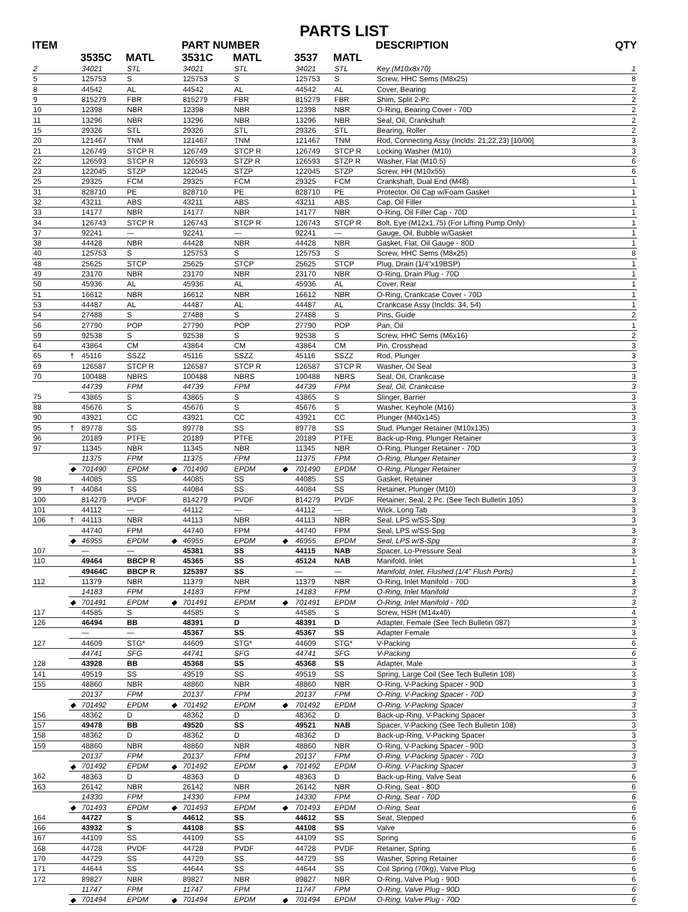PARTS LIST
| ITEM | | | | | PART NUMBER | | | | | DESCRIPTION | QTY |
| --- | --- | --- | --- | --- | --- | --- | --- | --- | --- | --- | --- |
| | | 3535C | MATL | | 3531C | MATL | | 3537 | MATL | | |
| 2 | | 34021 | STL | | 34021 | STL | | 34021 | STL | Key (M10x8x70) | 1 |
| 5 | | 125753 | S | | 125753 | S | | 125753 | S | Screw, HHC Sems (M8x25) | 8 |
| 8 | | 44542 | AL | | 44542 | AL | | 44542 | AL | Cover, Bearing | 2 |
| 9 | | 815279 | FBR | | 815279 | FBR | | 815279 | FBR | Shim, Split 2-Pc | 2 |
| 10 | | 12398 | NBR | | 12398 | NBR | | 12398 | NBR | O-Ring, Bearing Cover - 70D | 2 |
| 11 | | 13296 | NBR | | 13296 | NBR | | 13296 | NBR | Seal, Oil, Crankshaft | 2 |
| 15 | | 29326 | STL | | 29326 | STL | | 29326 | STL | Bearing, Roller | 2 |
| 20 | | 121467 | TNM | | 121467 | TNM | | 121467 | TNM | Rod, Connecting Assy (Inclds: 21,22,23) [10/00] | 3 |
| 21 | | 126749 | STCP R | | 126749 | STCP R | | 126749 | STCP R | Locking Washer (M10) | 3 |
| 22 | | 126593 | STCP R | | 126593 | STZP R | | 126593 | STZP R | Washer, Flat (M10.5) | 6 |
| 23 | | 122045 | STZP | | 122045 | STZP | | 122045 | STZP | Screw, HH (M10x55) | 6 |
| 25 | | 29325 | FCM | | 29325 | FCM | | 29325 | FCM | Crankshaft, Dual End (M48) | 1 |
| 31 | | 828710 | PE | | 828710 | PE | | 828710 | PE | Protector, Oil Cap w/Foam Gasket | 1 |
| 32 | | 43211 | ABS | | 43211 | ABS | | 43211 | ABS | Cap, Oil Filler | 1 |
| 33 | | 14177 | NBR | | 14177 | NBR | | 14177 | NBR | O-Ring, Oil Filler Cap - 70D | 1 |
| 34 | | 126743 | STCP R | | 126743 | STCP R | | 126743 | STCP R | Bolt, Eye (M12x1.75) (For Lifting Pump Only) | 1 |
| 37 | | 92241 | — | | 92241 | — | | 92241 | — | Gauge, Oil, Bubble w/Gasket | 1 |
| 38 | | 44428 | NBR | | 44428 | NBR | | 44428 | NBR | Gasket, Flat, Oil Gauge - 80D | 1 |
| 40 | | 125753 | S | | 125753 | S | | 125753 | S | Screw, HHC Sems (M8x25) | 8 |
| 48 | | 25625 | STCP | | 25625 | STCP | | 25625 | STCP | Plug, Drain (1/4"x19BSP) | 1 |
| 49 | | 23170 | NBR | | 23170 | NBR | | 23170 | NBR | O-Ring, Drain Plug - 70D | 1 |
| 50 | | 45936 | AL | | 45936 | AL | | 45936 | AL | Cover, Rear | 1 |
| 51 | | 16612 | NBR | | 16612 | NBR | | 16612 | NBR | O-Ring, Crankcase Cover - 70D | 1 |
| 53 | | 44487 | AL | | 44487 | AL | | 44487 | AL | Crankcase Assy (Inclds: 34, 54) | 1 |
| 54 | | 27488 | S | | 27488 | S | | 27488 | S | Pins, Guide | 2 |
| 56 | | 27790 | POP | | 27790 | POP | | 27790 | POP | Pan, Oil | 1 |
| 59 | | 92538 | S | | 92538 | S | | 92538 | S | Screw, HHC Sems (M6x16) | 2 |
| 64 | | 43864 | CM | | 43864 | CM | | 43864 | CM | Pin, Crosshead | 3 |
| 65 | † | 45116 | SSZZ | | 45116 | SSZZ | | 45116 | SSZZ | Rod, Plunger | 3 |
| 69 | | 126587 | STCP R | | 126587 | STCP R | | 126587 | STCP R | Washer, Oil Seal | 3 |
| 70 | | 100488 | NBRS | | 100488 | NBRS | | 100488 | NBRS | Seal, Oil, Crankcase | 3 |
| | | 44739 | FPM | | 44739 | FPM | | 44739 | FPM | Seal, Oil, Crankcase | 3 |
| 75 | | 43865 | S | | 43865 | S | | 43865 | S | Slinger, Barrier | 3 |
| 88 | | 45676 | S | | 45676 | S | | 45676 | S | Washer, Keyhole (M16) | 3 |
| 90 | | 43921 | CC | | 43921 | CC | | 43921 | CC | Plunger (M40x145) | 3 |
| 95 | † | 89778 | SS | | 89778 | SS | | 89778 | SS | Stud, Plunger Retainer (M10x135) | 3 |
| 96 | | 20189 | PTFE | | 20189 | PTFE | | 20189 | PTFE | Back-up-Ring, Plunger Retainer | 3 |
| 97 | | 11345 | NBR | | 11345 | NBR | | 11345 | NBR | O-Ring, Plunger Retainer - 70D | 3 |
| | | 11375 | FPM | | 11375 | FPM | | 11375 | FPM | O-Ring, Plunger Retainer | 3 |
| | ◆ | 701490 | EPDM | ◆ | 701490 | EPDM | ◆ | 701490 | EPDM | O-Ring, Plunger Retainer | 3 |
| 98 | | 44085 | SS | | 44085 | SS | | 44085 | SS | Gasket, Retainer | 3 |
| 99 | † | 44084 | SS | | 44084 | SS | | 44084 | SS | Retainer, Plunger (M10) | 3 |
| 100 | | 814279 | PVDF | | 814279 | PVDF | | 814279 | PVDF | Retainer, Seal, 2 Pc. (See Tech Bulletin 105) | 3 |
| 101 | | 44112 | — | | 44112 | — | | 44112 | — | Wick, Long Tab | 3 |
| 106 | † | 44113 | NBR | | 44113 | NBR | | 44113 | NBR | Seal, LPS w/SS-Spg | 3 |
| | | 44740 | FPM | | 44740 | FPM | | 44740 | FPM | Seal, LPS w/SS-Spg | 3 |
| | ◆ | 46955 | EPDM | ◆ | 46955 | EPDM | ◆ | 46955 | EPDM | Seal, LPS w/S-Spg | 3 |
| 107 | | — | — | | 45381 | SS | | 44115 | NAB | Spacer, Lo-Pressure Seal | 3 |
| 110 | | 49464 | BBCP R | | 45365 | SS | | 45124 | NAB | Manifold, Inlet | 1 |
| | | 49464C | BBCP R | | 125397 | SS | | — | — | Manifold, Inlet, Flushed (1/4" Flush Ports) | 1 |
| 112 | | 11379 | NBR | | 11379 | NBR | | 11379 | NBR | O-Ring, Inlet Manifold - 70D | 3 |
| | | 14183 | FPM | | 14183 | FPM | | 14183 | FPM | O-Ring, Inlet Manifold | 3 |
| | ◆ | 701491 | EPDM | ◆ | 701491 | EPDM | ◆ | 701491 | EPDM | O-Ring, Inlet Manifold - 70D | 3 |
| 117 | | 44585 | S | | 44585 | S | | 44585 | S | Screw, HSH (M14x40) | 4 |
| 126 | | 46494 | BB | | 48391 | D | | 48391 | D | Adapter, Female (See Tech Bulletin 087) | 3 |
| | | — | — | | 45367 | SS | | 45367 | SS | Adapter Female | 3 |
| 127 | | 44609 | STG* | | 44609 | STG* | | 44609 | STG* | V-Packing | 6 |
| | | 44741 | SFG | | 44741 | SFG | | 44741 | SFG | V-Packing | 6 |
| 128 | | 43928 | BB | | 45368 | SS | | 45368 | SS | Adapter, Male | 3 |
| 141 | | 49519 | SS | | 49519 | SS | | 49519 | SS | Spring, Large Coil (See Tech Bulletin 108) | 3 |
| 155 | | 48860 | NBR | | 48860 | NBR | | 48860 | NBR | O-Ring, V-Packing Spacer - 90D | 3 |
| | | 20137 | FPM | | 20137 | FPM | | 20137 | FPM | O-Ring, V-Packing Spacer - 70D | 3 |
| | ◆ | 701492 | EPDM | ◆ | 701492 | EPDM | ◆ | 701492 | EPDM | O-Ring, V-Packing Spacer | 3 |
| 156 | | 48362 | D | | 48362 | D | | 48362 | D | Back-up-Ring, V-Packing Spacer | 3 |
| 157 | | 49478 | BB | | 49520 | SS | | 49521 | NAB | Spacer, V-Packing (See Tech Bulletin 108) | 3 |
| 158 | | 48362 | D | | 48362 | D | | 48362 | D | Back-up-Ring, V-Packing Spacer | 3 |
| 159 | | 48860 | NBR | | 48860 | NBR | | 48860 | NBR | O-Ring, V-Packing Spacer - 90D | 3 |
| | | 20137 | FPM | | 20137 | FPM | | 20137 | FPM | O-Ring, V-Packing Spacer - 70D | 3 |
| | ◆ | 701492 | EPDM | ◆ | 701492 | EPDM | ◆ | 701492 | EPDM | O-Ring, V-Packing Spacer | 3 |
| 162 | | 48363 | D | | 48363 | D | | 48363 | D | Back-up-Ring, Valve Seat | 6 |
| 163 | | 26142 | NBR | | 26142 | NBR | | 26142 | NBR | O-Ring, Seat - 80D | 6 |
| | | 14330 | FPM | | 14330 | FPM | | 14330 | FPM | O-Ring, Seat - 70D | 6 |
| | ◆ | 701493 | EPDM | ◆ | 701493 | EPDM | ◆ | 701493 | EPDM | O-Ring, Seat | 6 |
| 164 | | 44727 | S | | 44612 | SS | | 44612 | SS | Seat, Stepped | 6 |
| 166 | | 43932 | S | | 44108 | SS | | 44108 | SS | Valve | 6 |
| 167 | | 44109 | SS | | 44109 | SS | | 44109 | SS | Spring | 6 |
| 168 | | 44728 | PVDF | | 44728 | PVDF | | 44728 | PVDF | Retainer, Spring | 6 |
| 170 | | 44729 | SS | | 44729 | SS | | 44729 | SS | Washer, Spring Retainer | 6 |
| 171 | | 44644 | SS | | 44644 | SS | | 44644 | SS | Coil Spring (70kg), Valve Plug | 6 |
| 172 | | 89827 | NBR | | 89827 | NBR | | 89827 | NBR | O-Ring, Valve Plug - 90D | 6 |
| | | 11747 | FPM | | 11747 | FPM | | 11747 | FPM | O-Ring, Valve Plug - 90D | 6 |
| | ◆ | 701494 | EPDM | ◆ | 701494 | EPDM | ◆ | 701494 | EPDM | O-Ring, Valve Plug - 70D | 6 |